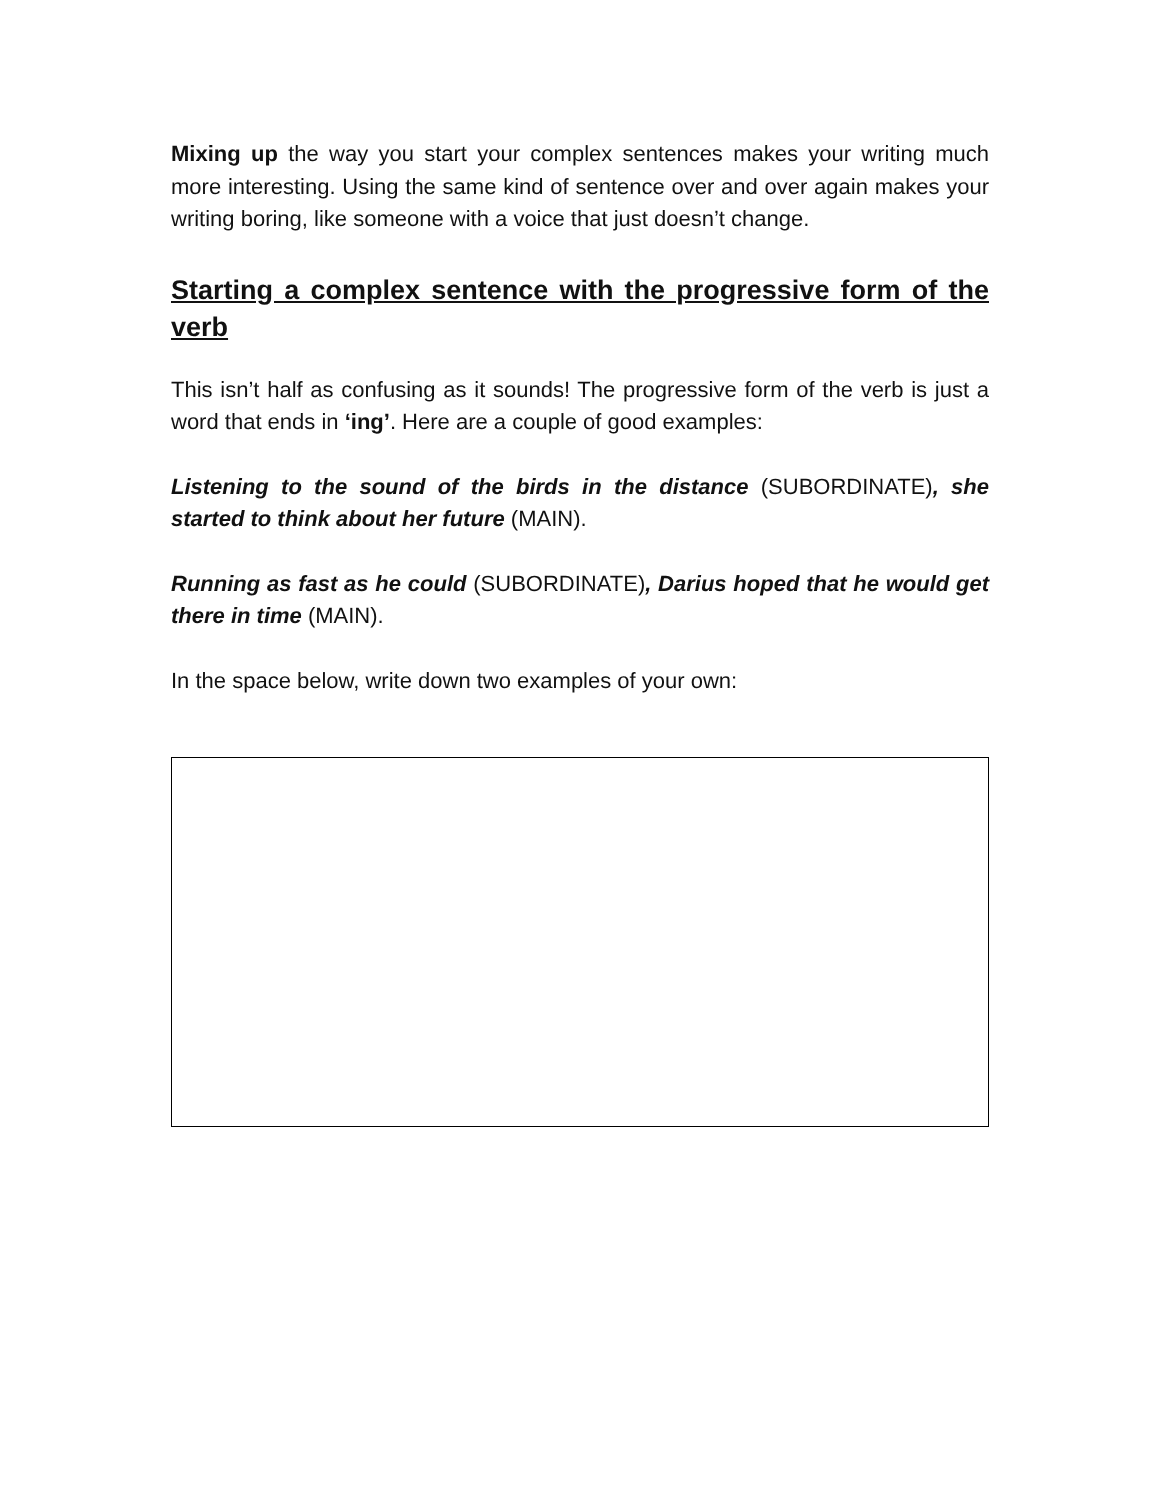Mixing up the way you start your complex sentences makes your writing much more interesting. Using the same kind of sentence over and over again makes your writing boring, like someone with a voice that just doesn’t change.
Starting a complex sentence with the progressive form of the verb
This isn’t half as confusing as it sounds! The progressive form of the verb is just a word that ends in ‘ing’. Here are a couple of good examples:
Listening to the sound of the birds in the distance (SUBORDINATE), she started to think about her future (MAIN).
Running as fast as he could (SUBORDINATE), Darius hoped that he would get there in time (MAIN).
In the space below, write down two examples of your own: